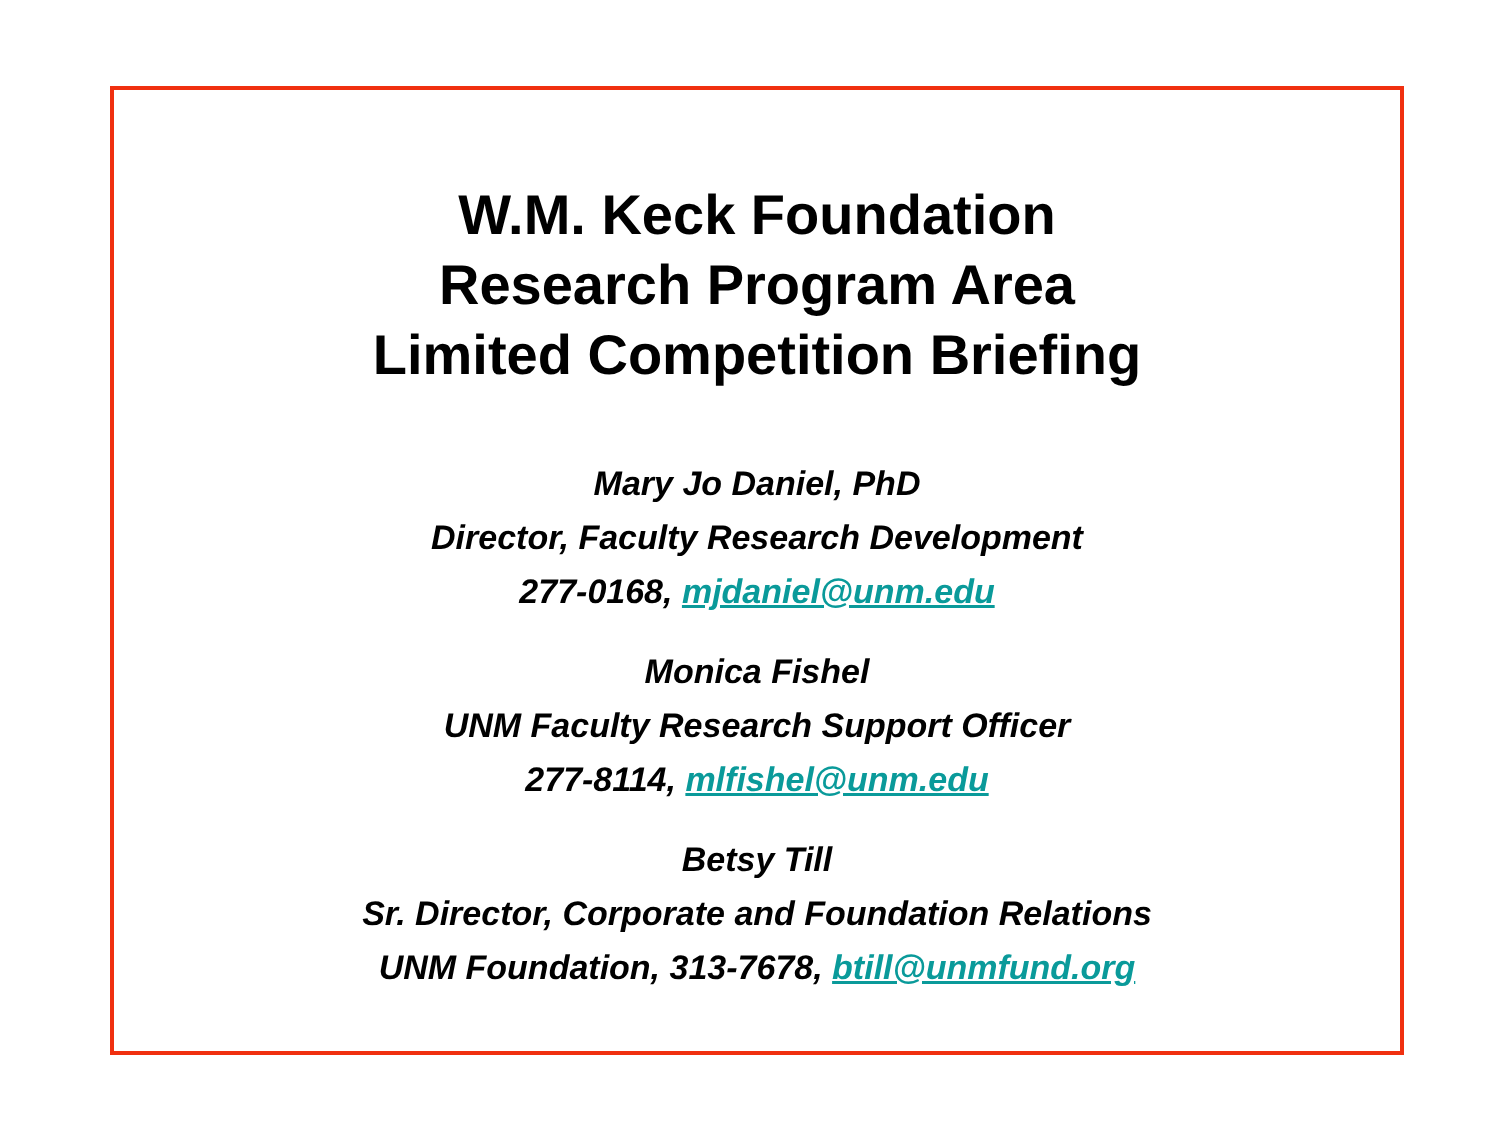W.M. Keck Foundation
Research Program Area
Limited Competition Briefing
Mary Jo Daniel, PhD
Director, Faculty Research Development
277-0168, mjdaniel@unm.edu
Monica Fishel
UNM Faculty Research Support Officer
277-8114, mlfishel@unm.edu
Betsy Till
Sr. Director, Corporate and Foundation Relations
UNM Foundation, 313-7678, btill@unmfund.org